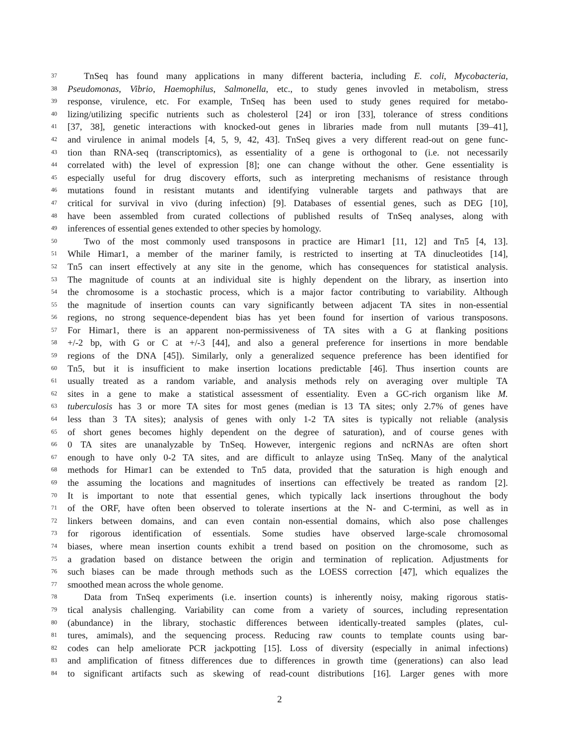37 TnSeq has found many applications in many different bacteria, including E. coli, Mycobacteria,
38 Pseudomonas, Vibrio, Haemophilus, Salmonella, etc., to study genes invovled in metabolism, stress
39 response, virulence, etc. For example, TnSeq has been used to study genes required for metabo-
40 lizing/utilizing specific nutrients such as cholesterol [24] or iron [33], tolerance of stress conditions
41 [37, 38], genetic interactions with knocked-out genes in libraries made from null mutants [39–41],
42 and virulence in animal models [4, 5, 9, 42, 43]. TnSeq gives a very different read-out on gene func-
43 tion than RNA-seq (transcriptomics), as essentiality of a gene is orthogonal to (i.e. not necessarily
44 correlated with) the level of expression [8]; one can change without the other. Gene essentiality is
45 especially useful for drug discovery efforts, such as interpreting mechanisms of resistance through
46 mutations found in resistant mutants and identifying vulnerable targets and pathways that are
47 critical for survival in vivo (during infection) [9]. Databases of essential genes, such as DEG [10],
48 have been assembled from curated collections of published results of TnSeq analyses, along with
49 inferences of essential genes extended to other species by homology.
50 Two of the most commonly used transposons in practice are Himar1 [11, 12] and Tn5 [4, 13].
51 While Himar1, a member of the mariner family, is restricted to inserting at TA dinucleotides [14],
52 Tn5 can insert effectively at any site in the genome, which has consequences for statistical analysis.
53 The magnitude of counts at an individual site is highly dependent on the library, as insertion into
54 the chromosome is a stochastic process, which is a major factor contributing to variability. Although
55 the magnitude of insertion counts can vary significantly between adjacent TA sites in non-essential
56 regions, no strong sequence-dependent bias has yet been found for insertion of various transposons.
57 For Himar1, there is an apparent non-permissiveness of TA sites with a G at flanking positions
58 +/-2 bp, with G or C at +/-3 [44], and also a general preference for insertions in more bendable
59 regions of the DNA [45]). Similarly, only a generalized sequence preference has been identified for
60 Tn5, but it is insufficient to make insertion locations predictable [46]. Thus insertion counts are
61 usually treated as a random variable, and analysis methods rely on averaging over multiple TA
62 sites in a gene to make a statistical assessment of essentiality. Even a GC-rich organism like M.
63 tuberculosis has 3 or more TA sites for most genes (median is 13 TA sites; only 2.7% of genes have
64 less than 3 TA sites); analysis of genes with only 1-2 TA sites is typically not reliable (analysis
65 of short genes becomes highly dependent on the degree of saturation), and of course genes with
66 0 TA sites are unanalyzable by TnSeq. However, intergenic regions and ncRNAs are often short
67 enough to have only 0-2 TA sites, and are difficult to anlayze using TnSeq. Many of the analytical
68 methods for Himar1 can be extended to Tn5 data, provided that the saturation is high enough and
69 the assuming the locations and magnitudes of insertions can effectively be treated as random [2].
70 It is important to note that essential genes, which typically lack insertions throughout the body
71 of the ORF, have often been observed to tolerate insertions at the N- and C-termini, as well as in
72 linkers between domains, and can even contain non-essential domains, which also pose challenges
73 for rigorous identification of essentials. Some studies have observed large-scale chromosomal
74 biases, where mean insertion counts exhibit a trend based on position on the chromosome, such as
75 a gradation based on distance between the origin and termination of replication. Adjustments for
76 such biases can be made through methods such as the LOESS correction [47], which equalizes the
77 smoothed mean across the whole genome.
78 Data from TnSeq experiments (i.e. insertion counts) is inherently noisy, making rigorous statis-
79 tical analysis challenging. Variability can come from a variety of sources, including representation
80 (abundance) in the library, stochastic differences between identically-treated samples (plates, cul-
81 tures, amimals), and the sequencing process. Reducing raw counts to template counts using bar-
82 codes can help ameliorate PCR jackpotting [15]. Loss of diversity (especially in animal infections)
83 and amplification of fitness differences due to differences in growth time (generations) can also lead
84 to significant artifacts such as skewing of read-count distributions [16]. Larger genes with more
2